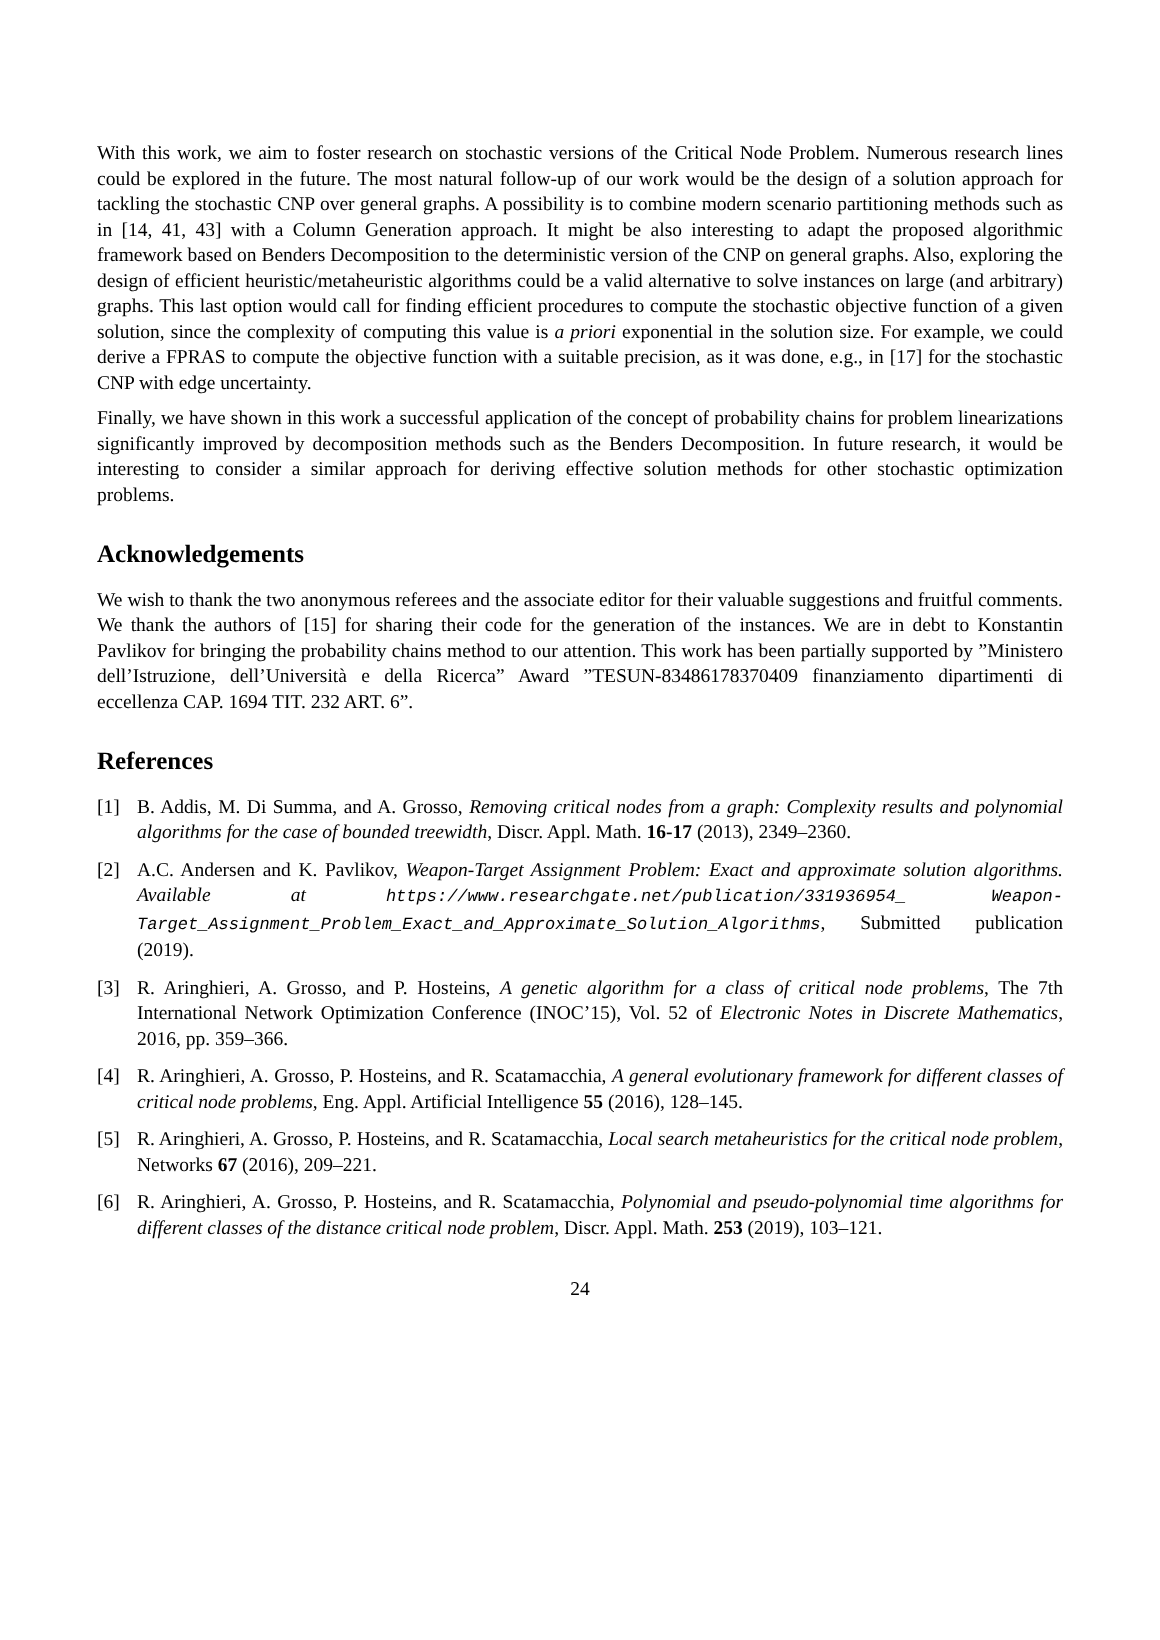With this work, we aim to foster research on stochastic versions of the Critical Node Problem. Numerous research lines could be explored in the future. The most natural follow-up of our work would be the design of a solution approach for tackling the stochastic CNP over general graphs. A possibility is to combine modern scenario partitioning methods such as in [14, 41, 43] with a Column Generation approach. It might be also interesting to adapt the proposed algorithmic framework based on Benders Decomposition to the deterministic version of the CNP on general graphs. Also, exploring the design of efficient heuristic/metaheuristic algorithms could be a valid alternative to solve instances on large (and arbitrary) graphs. This last option would call for finding efficient procedures to compute the stochastic objective function of a given solution, since the complexity of computing this value is a priori exponential in the solution size. For example, we could derive a FPRAS to compute the objective function with a suitable precision, as it was done, e.g., in [17] for the stochastic CNP with edge uncertainty.
Finally, we have shown in this work a successful application of the concept of probability chains for problem linearizations significantly improved by decomposition methods such as the Benders Decomposition. In future research, it would be interesting to consider a similar approach for deriving effective solution methods for other stochastic optimization problems.
Acknowledgements
We wish to thank the two anonymous referees and the associate editor for their valuable suggestions and fruitful comments. We thank the authors of [15] for sharing their code for the generation of the instances. We are in debt to Konstantin Pavlikov for bringing the probability chains method to our attention. This work has been partially supported by ”Ministero dell’Istruzione, dell’Università e della Ricerca” Award ”TESUN-83486178370409 finanziamento dipartimenti di eccellenza CAP. 1694 TIT. 232 ART. 6”.
References
[1] B. Addis, M. Di Summa, and A. Grosso, Removing critical nodes from a graph: Complexity results and polynomial algorithms for the case of bounded treewidth, Discr. Appl. Math. 16-17 (2013), 2349–2360.
[2] A.C. Andersen and K. Pavlikov, Weapon-Target Assignment Problem: Exact and approximate solution algorithms. Available at https://www.researchgate.net/publication/331936954_ Weapon-Target_Assignment_Problem_Exact_and_Approximate_Solution_Algorithms, Submitted publication (2019).
[3] R. Aringhieri, A. Grosso, and P. Hosteins, A genetic algorithm for a class of critical node problems, The 7th International Network Optimization Conference (INOC’15), Vol. 52 of Electronic Notes in Discrete Mathematics, 2016, pp. 359–366.
[4] R. Aringhieri, A. Grosso, P. Hosteins, and R. Scatamacchia, A general evolutionary framework for different classes of critical node problems, Eng. Appl. Artificial Intelligence 55 (2016), 128–145.
[5] R. Aringhieri, A. Grosso, P. Hosteins, and R. Scatamacchia, Local search metaheuristics for the critical node problem, Networks 67 (2016), 209–221.
[6] R. Aringhieri, A. Grosso, P. Hosteins, and R. Scatamacchia, Polynomial and pseudo-polynomial time algorithms for different classes of the distance critical node problem, Discr. Appl. Math. 253 (2019), 103–121.
24